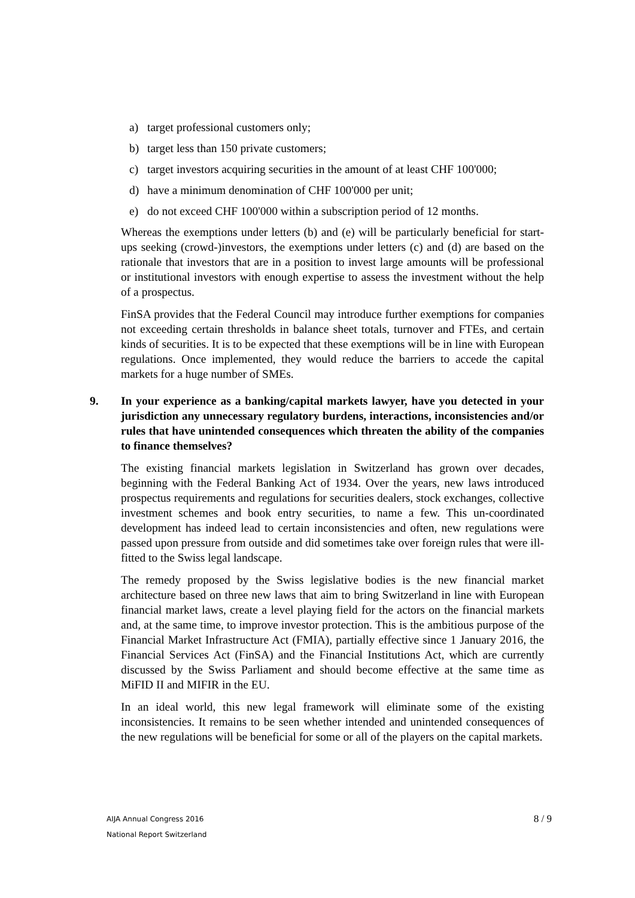a) target professional customers only;
b) target less than 150 private customers;
c) target investors acquiring securities in the amount of at least CHF 100'000;
d) have a minimum denomination of CHF 100'000 per unit;
e) do not exceed CHF 100'000 within a subscription period of 12 months.
Whereas the exemptions under letters (b) and (e) will be particularly beneficial for start-ups seeking (crowd-)investors, the exemptions under letters (c) and (d) are based on the rationale that investors that are in a position to invest large amounts will be professional or institutional investors with enough expertise to assess the investment without the help of a prospectus.
FinSA provides that the Federal Council may introduce further exemptions for companies not exceeding certain thresholds in balance sheet totals, turnover and FTEs, and certain kinds of securities. It is to be expected that these exemptions will be in line with European regulations. Once implemented, they would reduce the barriers to accede the capital markets for a huge number of SMEs.
9. In your experience as a banking/capital markets lawyer, have you detected in your jurisdiction any unnecessary regulatory burdens, interactions, inconsistencies and/or rules that have unintended consequences which threaten the ability of the companies to finance themselves?
The existing financial markets legislation in Switzerland has grown over decades, beginning with the Federal Banking Act of 1934. Over the years, new laws introduced prospectus requirements and regulations for securities dealers, stock exchanges, collective investment schemes and book entry securities, to name a few. This un-coordinated development has indeed lead to certain inconsistencies and often, new regulations were passed upon pressure from outside and did sometimes take over foreign rules that were ill-fitted to the Swiss legal landscape.
The remedy proposed by the Swiss legislative bodies is the new financial market architecture based on three new laws that aim to bring Switzerland in line with European financial market laws, create a level playing field for the actors on the financial markets and, at the same time, to improve investor protection. This is the ambitious purpose of the Financial Market Infrastructure Act (FMIA), partially effective since 1 January 2016, the Financial Services Act (FinSA) and the Financial Institutions Act, which are currently discussed by the Swiss Parliament and should become effective at the same time as MiFID II and MIFIR in the EU.
In an ideal world, this new legal framework will eliminate some of the existing inconsistencies. It remains to be seen whether intended and unintended consequences of the new regulations will be beneficial for some or all of the players on the capital markets.
AIJA Annual Congress 2016
National Report Switzerland
8 / 9